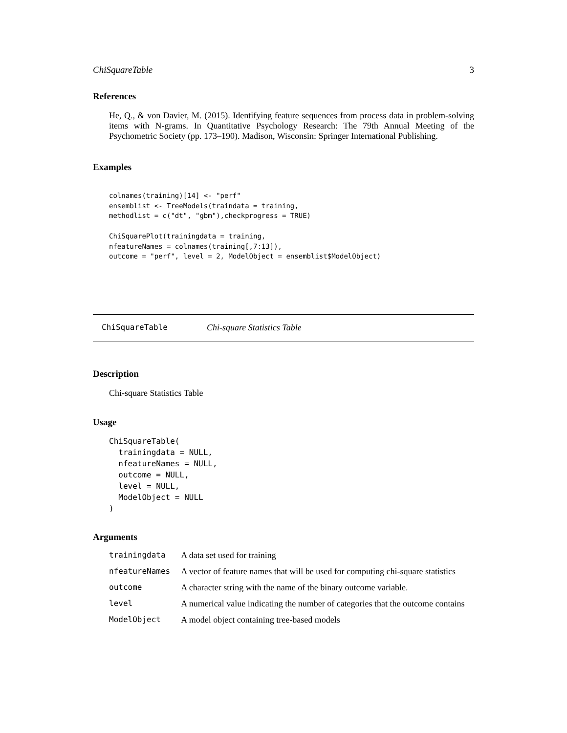ChiSquareTable 3
References
He, Q., & von Davier, M. (2015). Identifying feature sequences from process data in problem-solving items with N-grams. In Quantitative Psychology Research: The 79th Annual Meeting of the Psychometric Society (pp. 173–190). Madison, Wisconsin: Springer International Publishing.
Examples
colnames(training)[14] <- "perf"
ensemblist <- TreeModels(traindata = training,
methodlist = c("dt", "gbm"),checkprogress = TRUE)

ChiSquarePlot(trainingdata = training,
nfeatureNames = colnames(training[,7:13]),
outcome = "perf", level = 2, ModelObject = ensemblist$ModelObject)
ChiSquareTable Chi-square Statistics Table
Description
Chi-square Statistics Table
Usage
ChiSquareTable(
  trainingdata = NULL,
  nfeatureNames = NULL,
  outcome = NULL,
  level = NULL,
  ModelObject = NULL
)
Arguments
| trainingdata | A data set used for training |
| nfeatureNames | A vector of feature names that will be used for computing chi-square statistics |
| outcome | A character string with the name of the binary outcome variable. |
| level | A numerical value indicating the number of categories that the outcome contains |
| ModelObject | A model object containing tree-based models |